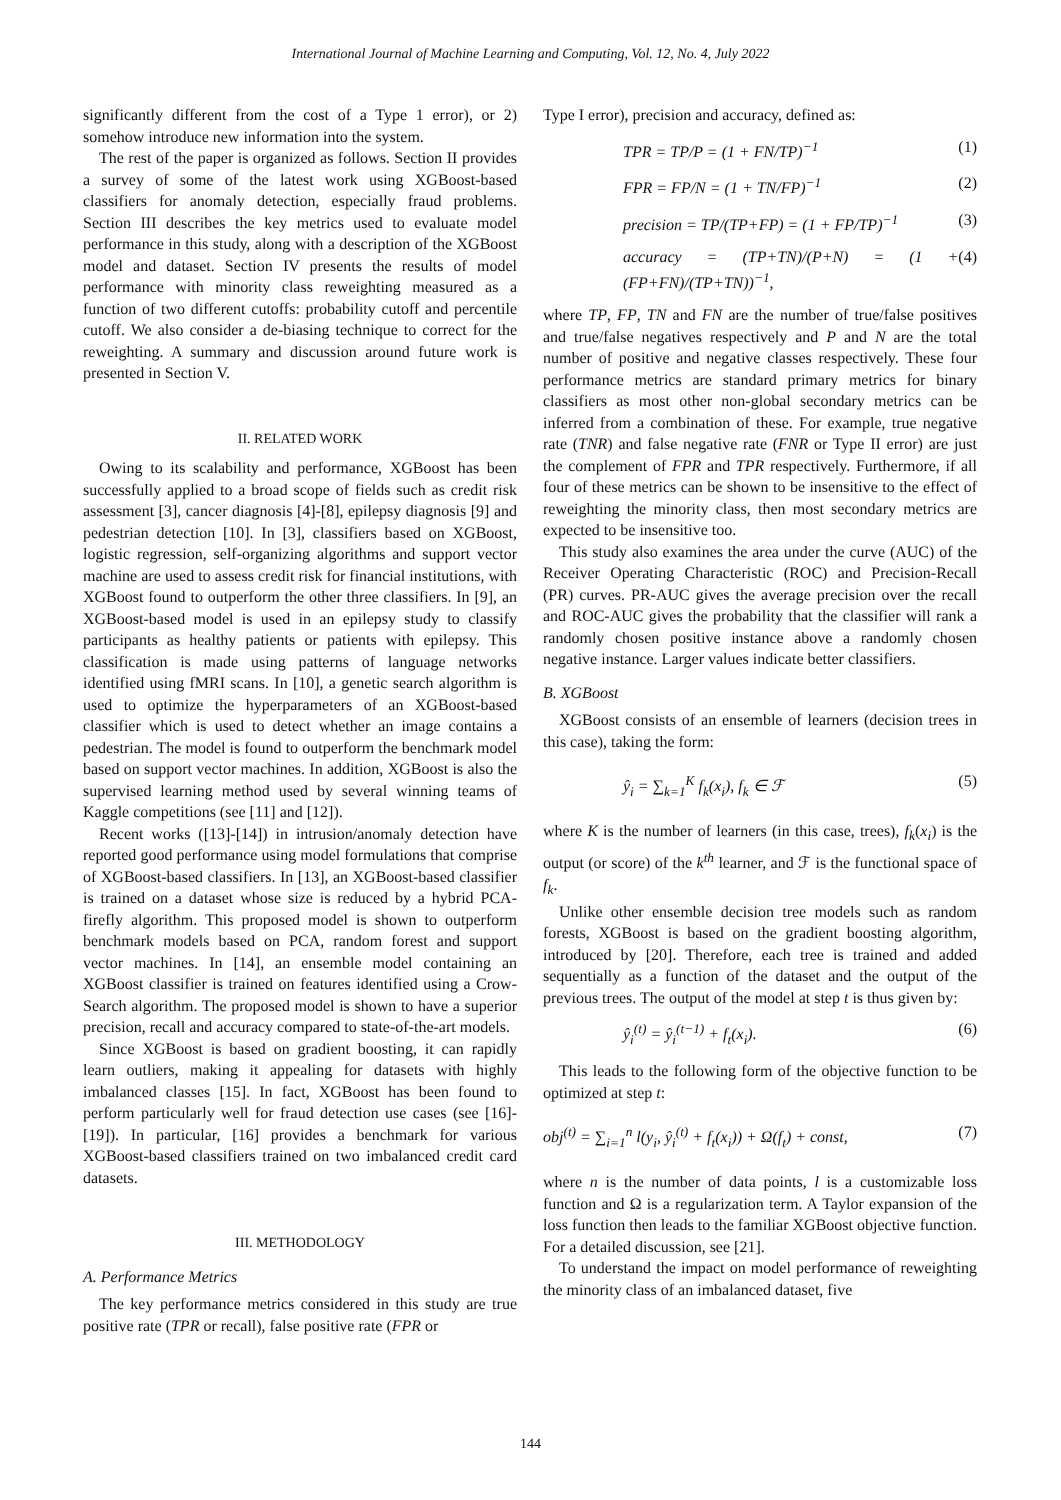International Journal of Machine Learning and Computing, Vol. 12, No. 4, July 2022
significantly different from the cost of a Type 1 error), or 2) somehow introduce new information into the system.
The rest of the paper is organized as follows. Section II provides a survey of some of the latest work using XGBoost-based classifiers for anomaly detection, especially fraud problems. Section III describes the key metrics used to evaluate model performance in this study, along with a description of the XGBoost model and dataset. Section IV presents the results of model performance with minority class reweighting measured as a function of two different cutoffs: probability cutoff and percentile cutoff. We also consider a de-biasing technique to correct for the reweighting. A summary and discussion around future work is presented in Section V.
II. RELATED WORK
Owing to its scalability and performance, XGBoost has been successfully applied to a broad scope of fields such as credit risk assessment [3], cancer diagnosis [4]-[8], epilepsy diagnosis [9] and pedestrian detection [10]. In [3], classifiers based on XGBoost, logistic regression, self-organizing algorithms and support vector machine are used to assess credit risk for financial institutions, with XGBoost found to outperform the other three classifiers. In [9], an XGBoost-based model is used in an epilepsy study to classify participants as healthy patients or patients with epilepsy. This classification is made using patterns of language networks identified using fMRI scans. In [10], a genetic search algorithm is used to optimize the hyperparameters of an XGBoost-based classifier which is used to detect whether an image contains a pedestrian. The model is found to outperform the benchmark model based on support vector machines. In addition, XGBoost is also the supervised learning method used by several winning teams of Kaggle competitions (see [11] and [12]).
Recent works ([13]-[14]) in intrusion/anomaly detection have reported good performance using model formulations that comprise of XGBoost-based classifiers. In [13], an XGBoost-based classifier is trained on a dataset whose size is reduced by a hybrid PCA-firefly algorithm. This proposed model is shown to outperform benchmark models based on PCA, random forest and support vector machines. In [14], an ensemble model containing an XGBoost classifier is trained on features identified using a Crow-Search algorithm. The proposed model is shown to have a superior precision, recall and accuracy compared to state-of-the-art models.
Since XGBoost is based on gradient boosting, it can rapidly learn outliers, making it appealing for datasets with highly imbalanced classes [15]. In fact, XGBoost has been found to perform particularly well for fraud detection use cases (see [16]-[19]). In particular, [16] provides a benchmark for various XGBoost-based classifiers trained on two imbalanced credit card datasets.
III. METHODOLOGY
A. Performance Metrics
The key performance metrics considered in this study are true positive rate (TPR or recall), false positive rate (FPR or
Type I error), precision and accuracy, defined as:
TPR = TP/P = (1 + FN/TP)<sup>−1</sup> (1)
FPR = FP/N = (1 + TN/FP)<sup>−1</sup> (2)
precision = TP/(TP+FP) = (1 + FP/TP)<sup>−1</sup> (3)
accuracy = (TP+TN)/(P+N) = (1 + (FP+FN)/(TP+TN))<sup>−1</sup>, (4)
where TP, FP, TN and FN are the number of true/false positives and true/false negatives respectively and P and N are the total number of positive and negative classes respectively. These four performance metrics are standard primary metrics for binary classifiers as most other non-global secondary metrics can be inferred from a combination of these. For example, true negative rate (TNR) and false negative rate (FNR or Type II error) are just the complement of FPR and TPR respectively. Furthermore, if all four of these metrics can be shown to be insensitive to the effect of reweighting the minority class, then most secondary metrics are expected to be insensitive too.
This study also examines the area under the curve (AUC) of the Receiver Operating Characteristic (ROC) and Precision-Recall (PR) curves. PR-AUC gives the average precision over the recall and ROC-AUC gives the probability that the classifier will rank a randomly chosen positive instance above a randomly chosen negative instance. Larger values indicate better classifiers.
B. XGBoost
XGBoost consists of an ensemble of learners (decision trees in this case), taking the form:
ŷ<sub>i</sub> = ∑<sub>k=1</sub><sup>K</sup> f<sub>k</sub>(x<sub>i</sub>), f<sub>k</sub> ∈ ℱ (5)
where K is the number of learners (in this case, trees), f<sub>k</sub>(x<sub>i</sub>) is the output (or score) of the k<sup>th</sup> learner, and ℱ is the functional space of f<sub>k</sub>.
Unlike other ensemble decision tree models such as random forests, XGBoost is based on the gradient boosting algorithm, introduced by [20]. Therefore, each tree is trained and added sequentially as a function of the dataset and the output of the previous trees. The output of the model at step t is thus given by:
ŷ<sub>i</sub><sup>(t)</sup> = ŷ<sub>i</sub><sup>(t−1)</sup> + f<sub>t</sub>(x<sub>i</sub>). (6)
This leads to the following form of the objective function to be optimized at step t:
obj<sup>(t)</sup> = ∑<sub>i=1</sub><sup>n</sup> l(y<sub>i</sub>, ŷ<sub>i</sub><sup>(t)</sup> + f<sub>t</sub>(x<sub>i</sub>)) + Ω(f<sub>t</sub>) + const, (7)
where n is the number of data points, l is a customizable loss function and Ω is a regularization term. A Taylor expansion of the loss function then leads to the familiar XGBoost objective function. For a detailed discussion, see [21].
To understand the impact on model performance of reweighting the minority class of an imbalanced dataset, five
144